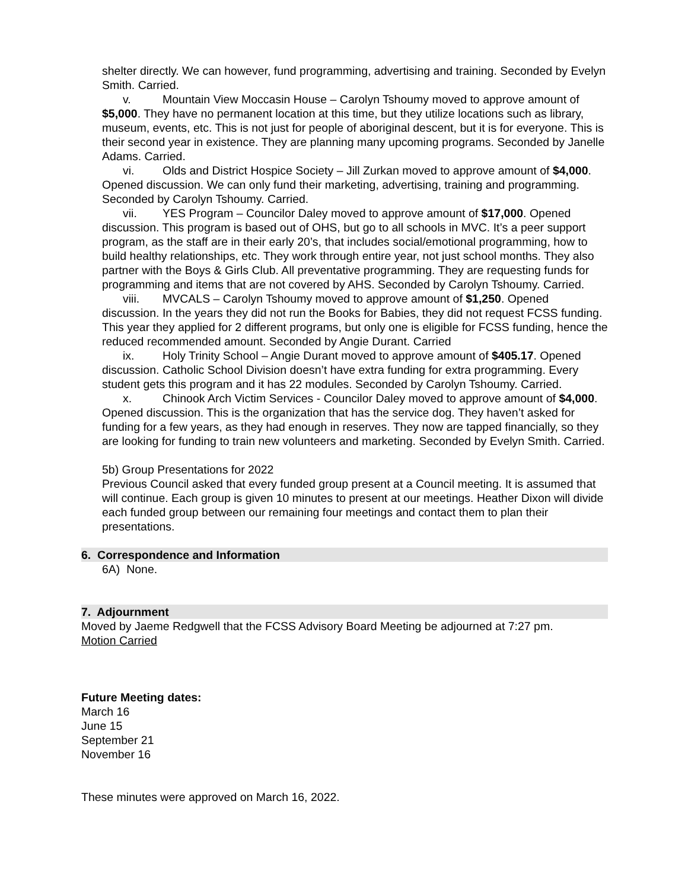shelter directly. We can however, fund programming, advertising and training. Seconded by Evelyn Smith. Carried.
v. Mountain View Moccasin House – Carolyn Tshoumy moved to approve amount of $5,000. They have no permanent location at this time, but they utilize locations such as library, museum, events, etc. This is not just for people of aboriginal descent, but it is for everyone. This is their second year in existence. They are planning many upcoming programs. Seconded by Janelle Adams. Carried.
vi. Olds and District Hospice Society – Jill Zurkan moved to approve amount of $4,000. Opened discussion. We can only fund their marketing, advertising, training and programming. Seconded by Carolyn Tshoumy. Carried.
vii. YES Program – Councilor Daley moved to approve amount of $17,000. Opened discussion. This program is based out of OHS, but go to all schools in MVC. It’s a peer support program, as the staff are in their early 20’s, that includes social/emotional programming, how to build healthy relationships, etc. They work through entire year, not just school months. They also partner with the Boys & Girls Club. All preventative programming. They are requesting funds for programming and items that are not covered by AHS. Seconded by Carolyn Tshoumy. Carried.
viii. MVCALS – Carolyn Tshoumy moved to approve amount of $1,250. Opened discussion. In the years they did not run the Books for Babies, they did not request FCSS funding. This year they applied for 2 different programs, but only one is eligible for FCSS funding, hence the reduced recommended amount. Seconded by Angie Durant. Carried
ix. Holy Trinity School – Angie Durant moved to approve amount of $405.17. Opened discussion. Catholic School Division doesn’t have extra funding for extra programming. Every student gets this program and it has 22 modules. Seconded by Carolyn Tshoumy. Carried.
x. Chinook Arch Victim Services - Councilor Daley moved to approve amount of $4,000. Opened discussion. This is the organization that has the service dog. They haven’t asked for funding for a few years, as they had enough in reserves. They now are tapped financially, so they are looking for funding to train new volunteers and marketing. Seconded by Evelyn Smith. Carried.
5b) Group Presentations for 2022
Previous Council asked that every funded group present at a Council meeting. It is assumed that will continue. Each group is given 10 minutes to present at our meetings. Heather Dixon will divide each funded group between our remaining four meetings and contact them to plan their presentations.
6. Correspondence and Information
6A) None.
7. Adjournment
Moved by Jaeme Redgwell that the FCSS Advisory Board Meeting be adjourned at 7:27 pm.
Motion Carried
Future Meeting dates:
March 16
June 15
September 21
November 16
These minutes were approved on March 16, 2022.